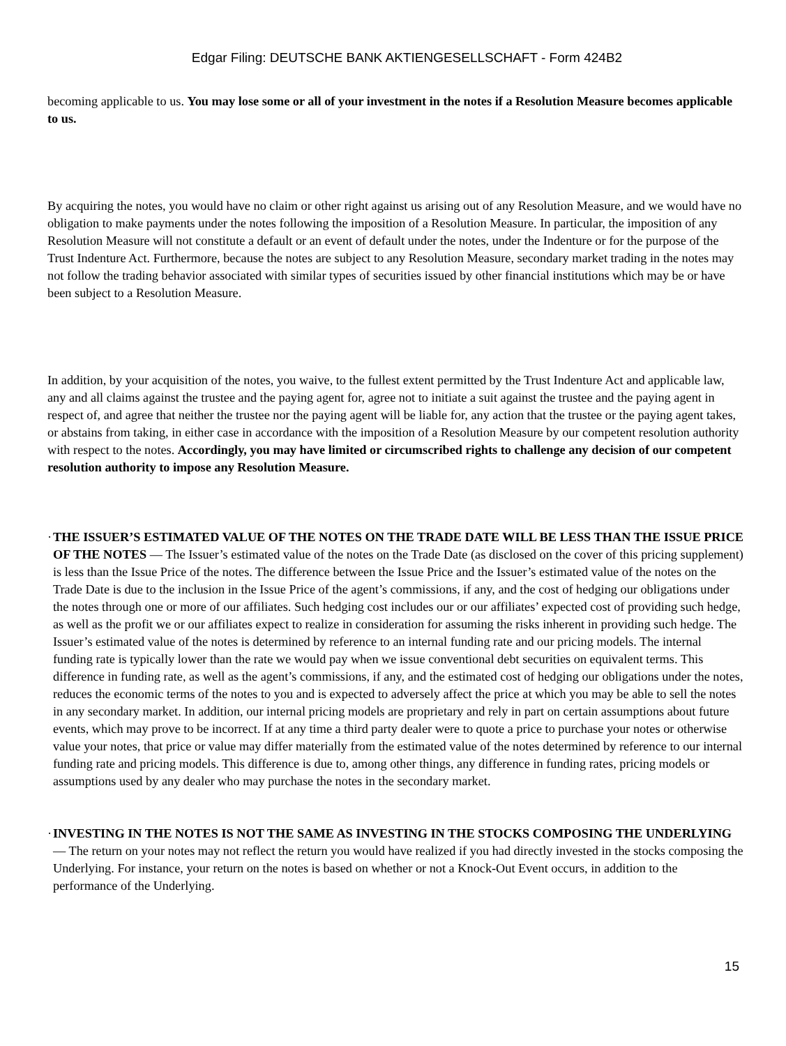Edgar Filing: DEUTSCHE BANK AKTIENGESELLSCHAFT - Form 424B2
becoming applicable to us. You may lose some or all of your investment in the notes if a Resolution Measure becomes applicable to us.
By acquiring the notes, you would have no claim or other right against us arising out of any Resolution Measure, and we would have no obligation to make payments under the notes following the imposition of a Resolution Measure. In particular, the imposition of any Resolution Measure will not constitute a default or an event of default under the notes, under the Indenture or for the purpose of the Trust Indenture Act. Furthermore, because the notes are subject to any Resolution Measure, secondary market trading in the notes may not follow the trading behavior associated with similar types of securities issued by other financial institutions which may be or have been subject to a Resolution Measure.
In addition, by your acquisition of the notes, you waive, to the fullest extent permitted by the Trust Indenture Act and applicable law, any and all claims against the trustee and the paying agent for, agree not to initiate a suit against the trustee and the paying agent in respect of, and agree that neither the trustee nor the paying agent will be liable for, any action that the trustee or the paying agent takes, or abstains from taking, in either case in accordance with the imposition of a Resolution Measure by our competent resolution authority with respect to the notes. Accordingly, you may have limited or circumscribed rights to challenge any decision of our competent resolution authority to impose any Resolution Measure.
·
THE ISSUER’S ESTIMATED VALUE OF THE NOTES ON THE TRADE DATE WILL BE LESS THAN THE ISSUE PRICE OF THE NOTES — The Issuer’s estimated value of the notes on the Trade Date (as disclosed on the cover of this pricing supplement) is less than the Issue Price of the notes. The difference between the Issue Price and the Issuer’s estimated value of the notes on the Trade Date is due to the inclusion in the Issue Price of the agent’s commissions, if any, and the cost of hedging our obligations under the notes through one or more of our affiliates. Such hedging cost includes our or our affiliates’ expected cost of providing such hedge, as well as the profit we or our affiliates expect to realize in consideration for assuming the risks inherent in providing such hedge. The Issuer’s estimated value of the notes is determined by reference to an internal funding rate and our pricing models. The internal funding rate is typically lower than the rate we would pay when we issue conventional debt securities on equivalent terms. This difference in funding rate, as well as the agent’s commissions, if any, and the estimated cost of hedging our obligations under the notes, reduces the economic terms of the notes to you and is expected to adversely affect the price at which you may be able to sell the notes in any secondary market. In addition, our internal pricing models are proprietary and rely in part on certain assumptions about future events, which may prove to be incorrect. If at any time a third party dealer were to quote a price to purchase your notes or otherwise value your notes, that price or value may differ materially from the estimated value of the notes determined by reference to our internal funding rate and pricing models. This difference is due to, among other things, any difference in funding rates, pricing models or assumptions used by any dealer who may purchase the notes in the secondary market.
·
INVESTING IN THE NOTES IS NOT THE SAME AS INVESTING IN THE STOCKS COMPOSING THE UNDERLYING — The return on your notes may not reflect the return you would have realized if you had directly invested in the stocks composing the Underlying. For instance, your return on the notes is based on whether or not a Knock-Out Event occurs, in addition to the performance of the Underlying.
15